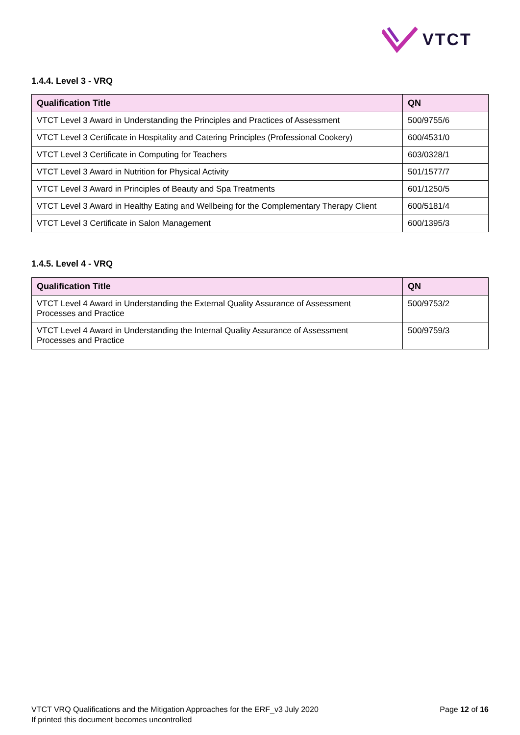VTCT
1.4.4. Level 3 - VRQ
| Qualification Title | QN |
| --- | --- |
| VTCT Level 3 Award in Understanding the Principles and Practices of Assessment | 500/9755/6 |
| VTCT Level 3 Certificate in Hospitality and Catering Principles (Professional Cookery) | 600/4531/0 |
| VTCT Level 3 Certificate in Computing for Teachers | 603/0328/1 |
| VTCT Level 3 Award in Nutrition for Physical Activity | 501/1577/7 |
| VTCT Level 3 Award in Principles of Beauty and Spa Treatments | 601/1250/5 |
| VTCT Level 3 Award in Healthy Eating and Wellbeing for the Complementary Therapy Client | 600/5181/4 |
| VTCT Level 3 Certificate in Salon Management | 600/1395/3 |
1.4.5. Level 4 - VRQ
| Qualification Title | QN |
| --- | --- |
| VTCT Level 4 Award in Understanding the External Quality Assurance of Assessment Processes and Practice | 500/9753/2 |
| VTCT Level 4 Award in Understanding the Internal Quality Assurance of Assessment Processes and Practice | 500/9759/3 |
VTCT VRQ Qualifications and the Mitigation Approaches for the ERF_v3 July 2020
If printed this document becomes uncontrolled
Page 12 of 16